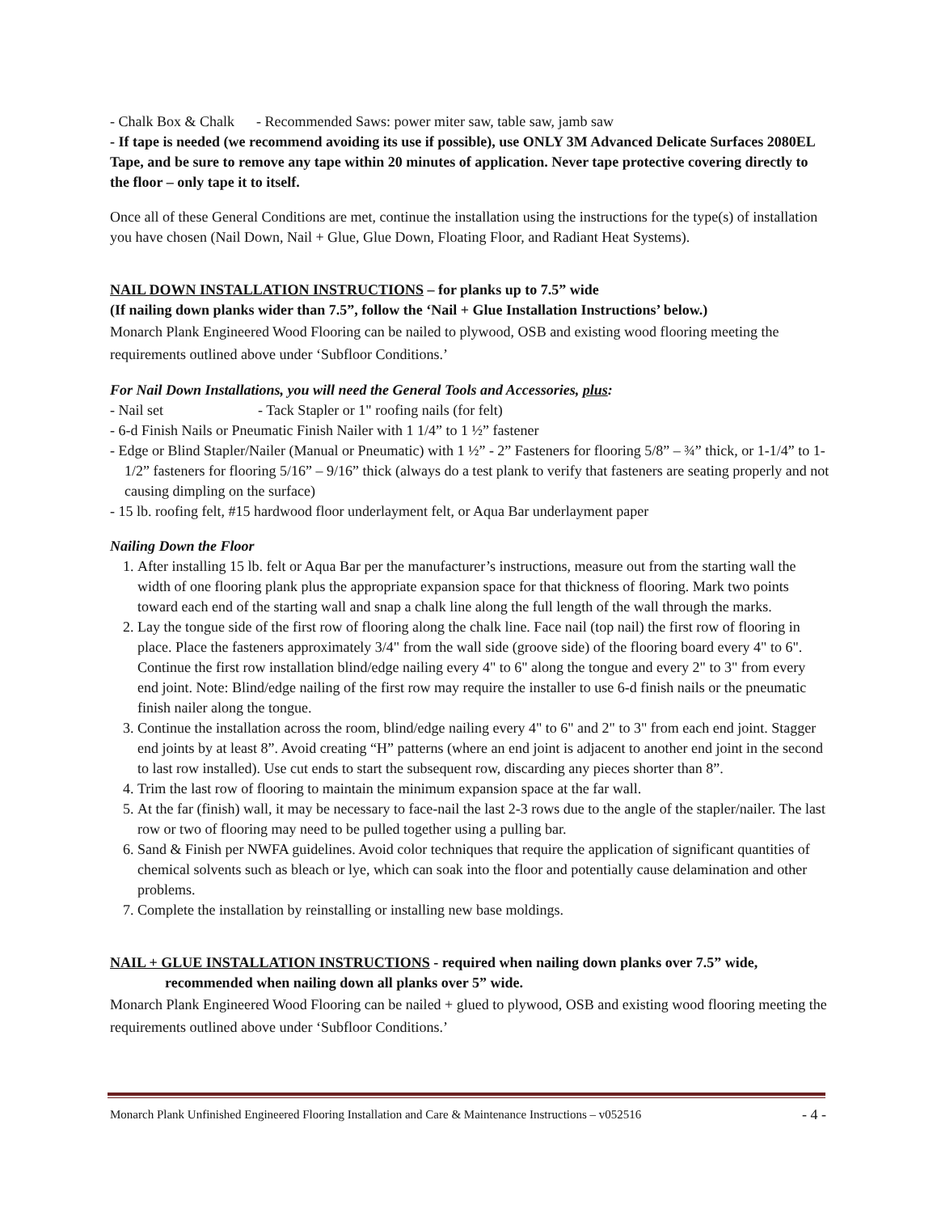- Chalk Box & Chalk - Recommended Saws: power miter saw, table saw, jamb saw
- If tape is needed (we recommend avoiding its use if possible), use ONLY 3M Advanced Delicate Surfaces 2080EL Tape, and be sure to remove any tape within 20 minutes of application. Never tape protective covering directly to the floor – only tape it to itself.
Once all of these General Conditions are met, continue the installation using the instructions for the type(s) of installation you have chosen (Nail Down, Nail + Glue, Glue Down, Floating Floor, and Radiant Heat Systems).
NAIL DOWN INSTALLATION INSTRUCTIONS – for planks up to 7.5” wide
(If nailing down planks wider than 7.5”, follow the ‘Nail + Glue Installation Instructions’ below.)
Monarch Plank Engineered Wood Flooring can be nailed to plywood, OSB and existing wood flooring meeting the requirements outlined above under ‘Subfloor Conditions.’
For Nail Down Installations, you will need the General Tools and Accessories, plus:
- Nail set - Tack Stapler or 1" roofing nails (for felt)
- 6-d Finish Nails or Pneumatic Finish Nailer with 1 1/4” to 1 ½” fastener
- Edge or Blind Stapler/Nailer (Manual or Pneumatic) with 1 ½” - 2” Fasteners for flooring 5/8” – ¾” thick, or 1-1/4” to 1-1/2” fasteners for flooring 5/16” – 9/16” thick (always do a test plank to verify that fasteners are seating properly and not causing dimpling on the surface)
- 15 lb. roofing felt, #15 hardwood floor underlayment felt, or Aqua Bar underlayment paper
Nailing Down the Floor
1. After installing 15 lb. felt or Aqua Bar per the manufacturer’s instructions, measure out from the starting wall the width of one flooring plank plus the appropriate expansion space for that thickness of flooring. Mark two points toward each end of the starting wall and snap a chalk line along the full length of the wall through the marks.
2. Lay the tongue side of the first row of flooring along the chalk line. Face nail (top nail) the first row of flooring in place. Place the fasteners approximately 3/4" from the wall side (groove side) of the flooring board every 4" to 6". Continue the first row installation blind/edge nailing every 4" to 6" along the tongue and every 2" to 3" from every end joint. Note: Blind/edge nailing of the first row may require the installer to use 6-d finish nails or the pneumatic finish nailer along the tongue.
3. Continue the installation across the room, blind/edge nailing every 4" to 6" and 2" to 3" from each end joint. Stagger end joints by at least 8”. Avoid creating “H” patterns (where an end joint is adjacent to another end joint in the second to last row installed). Use cut ends to start the subsequent row, discarding any pieces shorter than 8”.
4. Trim the last row of flooring to maintain the minimum expansion space at the far wall.
5. At the far (finish) wall, it may be necessary to face-nail the last 2-3 rows due to the angle of the stapler/nailer. The last row or two of flooring may need to be pulled together using a pulling bar.
6. Sand & Finish per NWFA guidelines. Avoid color techniques that require the application of significant quantities of chemical solvents such as bleach or lye, which can soak into the floor and potentially cause delamination and other problems.
7. Complete the installation by reinstalling or installing new base moldings.
NAIL + GLUE INSTALLATION INSTRUCTIONS - required when nailing down planks over 7.5” wide, recommended when nailing down all planks over 5” wide.
Monarch Plank Engineered Wood Flooring can be nailed + glued to plywood, OSB and existing wood flooring meeting the requirements outlined above under ‘Subfloor Conditions.’
Monarch Plank Unfinished Engineered Flooring Installation and Care & Maintenance Instructions – v052516 - 4 -